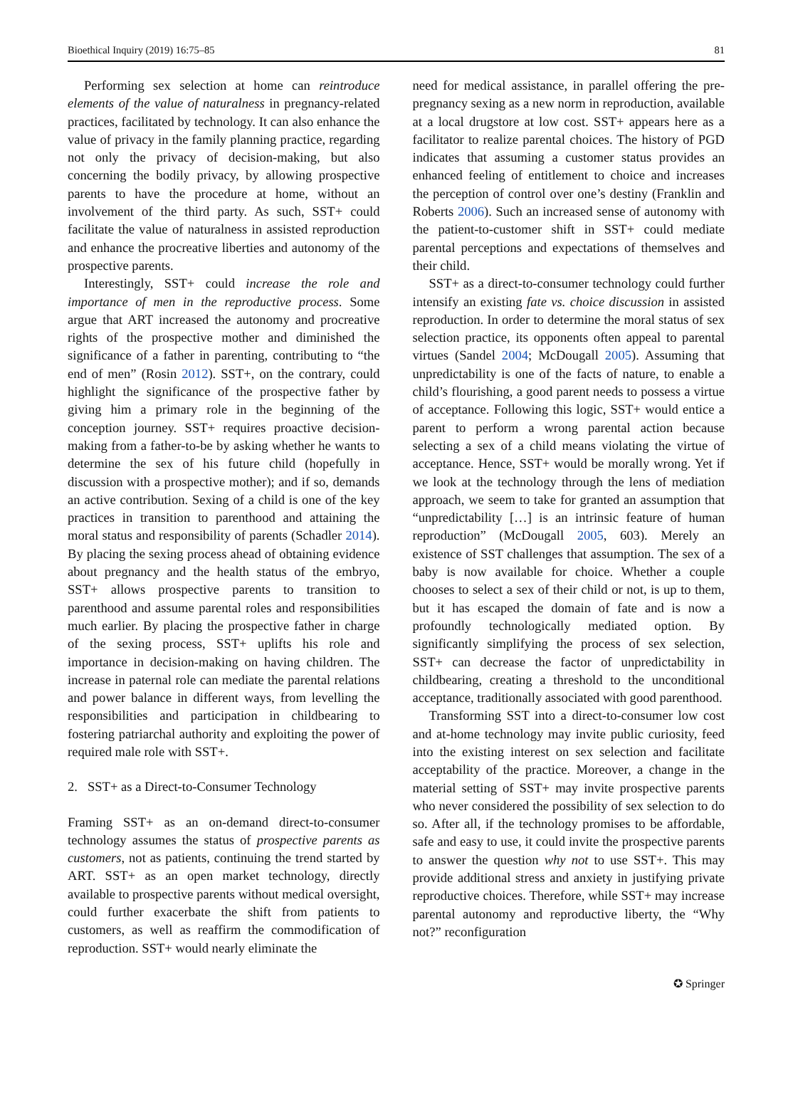Bioethical Inquiry (2019) 16:75–85 81
Performing sex selection at home can reintroduce elements of the value of naturalness in pregnancy-related practices, facilitated by technology. It can also enhance the value of privacy in the family planning practice, regarding not only the privacy of decision-making, but also concerning the bodily privacy, by allowing prospective parents to have the procedure at home, without an involvement of the third party. As such, SST+ could facilitate the value of naturalness in assisted reproduction and enhance the procreative liberties and autonomy of the prospective parents.
Interestingly, SST+ could increase the role and importance of men in the reproductive process. Some argue that ART increased the autonomy and procreative rights of the prospective mother and diminished the significance of a father in parenting, contributing to “the end of men” (Rosin 2012). SST+, on the contrary, could highlight the significance of the prospective father by giving him a primary role in the beginning of the conception journey. SST+ requires proactive decision-making from a father-to-be by asking whether he wants to determine the sex of his future child (hopefully in discussion with a prospective mother); and if so, demands an active contribution. Sexing of a child is one of the key practices in transition to parenthood and attaining the moral status and responsibility of parents (Schadler 2014). By placing the sexing process ahead of obtaining evidence about pregnancy and the health status of the embryo, SST+ allows prospective parents to transition to parenthood and assume parental roles and responsibilities much earlier. By placing the prospective father in charge of the sexing process, SST+ uplifts his role and importance in decision-making on having children. The increase in paternal role can mediate the parental relations and power balance in different ways, from levelling the responsibilities and participation in childbearing to fostering patriarchal authority and exploiting the power of required male role with SST+.
2. SST+ as a Direct-to-Consumer Technology
Framing SST+ as an on-demand direct-to-consumer technology assumes the status of prospective parents as customers, not as patients, continuing the trend started by ART. SST+ as an open market technology, directly available to prospective parents without medical oversight, could further exacerbate the shift from patients to customers, as well as reaffirm the commodification of reproduction. SST+ would nearly eliminate the
need for medical assistance, in parallel offering the pre-pregnancy sexing as a new norm in reproduction, available at a local drugstore at low cost. SST+ appears here as a facilitator to realize parental choices. The history of PGD indicates that assuming a customer status provides an enhanced feeling of entitlement to choice and increases the perception of control over one’s destiny (Franklin and Roberts 2006). Such an increased sense of autonomy with the patient-to-customer shift in SST+ could mediate parental perceptions and expectations of themselves and their child.
SST+ as a direct-to-consumer technology could further intensify an existing fate vs. choice discussion in assisted reproduction. In order to determine the moral status of sex selection practice, its opponents often appeal to parental virtues (Sandel 2004; McDougall 2005). Assuming that unpredictability is one of the facts of nature, to enable a child’s flourishing, a good parent needs to possess a virtue of acceptance. Following this logic, SST+ would entice a parent to perform a wrong parental action because selecting a sex of a child means violating the virtue of acceptance. Hence, SST+ would be morally wrong. Yet if we look at the technology through the lens of mediation approach, we seem to take for granted an assumption that “unpredictability […] is an intrinsic feature of human reproduction” (McDougall 2005, 603). Merely an existence of SST challenges that assumption. The sex of a baby is now available for choice. Whether a couple chooses to select a sex of their child or not, is up to them, but it has escaped the domain of fate and is now a profoundly technologically mediated option. By significantly simplifying the process of sex selection, SST+ can decrease the factor of unpredictability in childbearing, creating a threshold to the unconditional acceptance, traditionally associated with good parenthood.
Transforming SST into a direct-to-consumer low cost and at-home technology may invite public curiosity, feed into the existing interest on sex selection and facilitate acceptability of the practice. Moreover, a change in the material setting of SST+ may invite prospective parents who never considered the possibility of sex selection to do so. After all, if the technology promises to be affordable, safe and easy to use, it could invite the prospective parents to answer the question why not to use SST+. This may provide additional stress and anxiety in justifying private reproductive choices. Therefore, while SST+ may increase parental autonomy and reproductive liberty, the “Why not?” reconfiguration
✪ Springer